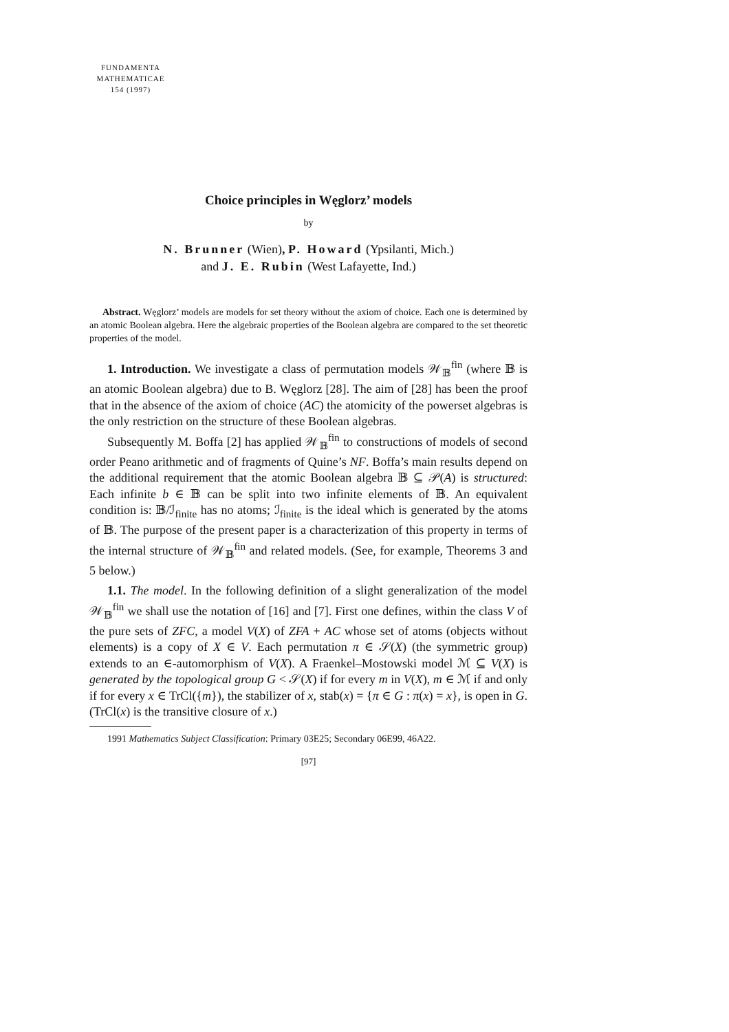FUNDAMENTA
MATHEMATICAE
154 (1997)
Choice principles in Węglorz’ models
by
N. Brunner (Wien), P. Howard (Ypsilanti, Mich.)
and J. E. Rubin (West Lafayette, Ind.)
Abstract. Węglorz’ models are models for set theory without the axiom of choice. Each one is determined by an atomic Boolean algebra. Here the algebraic properties of the Boolean algebra are compared to the set theoretic properties of the model.
1. Introduction. We investigate a class of permutation models 𝒲<sub>𝔹</sub><sup>fin</sup> (where 𝔹 is an atomic Boolean algebra) due to B. Węglorz [28]. The aim of [28] has been the proof that in the absence of the axiom of choice (AC) the atomicity of the powerset algebras is the only restriction on the structure of these Boolean algebras.
Subsequently M. Boffa [2] has applied 𝒲<sub>𝔹</sub><sup>fin</sup> to constructions of models of second order Peano arithmetic and of fragments of Quine’s NF. Boffa’s main results depend on the additional requirement that the atomic Boolean algebra 𝔹 ⊆ 𝒫(A) is structured: Each infinite b ∈ 𝔹 can be split into two infinite elements of 𝔹. An equivalent condition is: 𝔹/ℐ<sub>finite</sub> has no atoms; ℐ<sub>finite</sub> is the ideal which is generated by the atoms of 𝔹. The purpose of the present paper is a characterization of this property in terms of the internal structure of 𝒲<sub>𝔹</sub><sup>fin</sup> and related models. (See, for example, Theorems 3 and 5 below.)
1.1. The model. In the following definition of a slight generalization of the model 𝒲<sub>𝔹</sub><sup>fin</sup> we shall use the notation of [16] and [7]. First one defines, within the class V of the pure sets of ZFC, a model V(X) of ZFA + AC whose set of atoms (objects without elements) is a copy of X ∈ V. Each permutation π ∈ 𝒮(X) (the symmetric group) extends to an ∈-automorphism of V(X). A Fraenkel–Mostowski model ℳ ⊆ V(X) is generated by the topological group G < 𝒮(X) if for every m in V(X), m ∈ ℳ if and only if for every x ∈ TrCl({m}), the stabilizer of x, stab(x) = {π ∈ G : π(x) = x}, is open in G. (TrCl(x) is the transitive closure of x.)
1991 Mathematics Subject Classification: Primary 03E25; Secondary 06E99, 46A22.
[97]